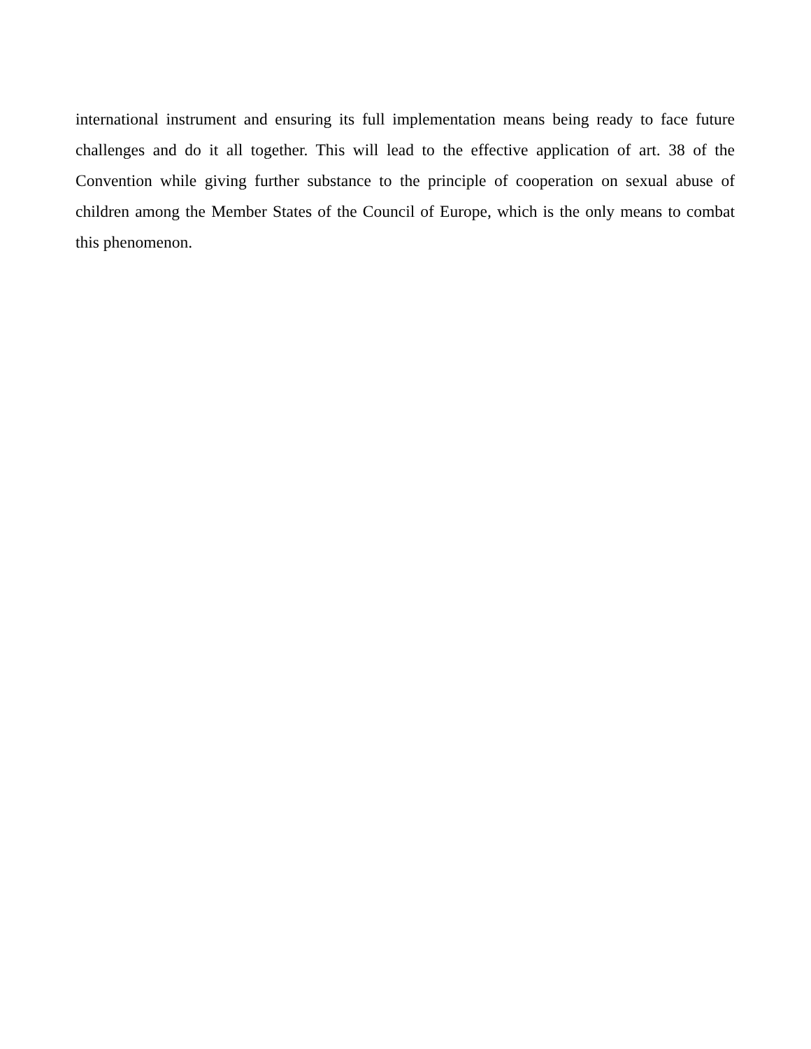international instrument and ensuring its full implementation means being ready to face future challenges and do it all together. This will lead to the effective application of art. 38 of the Convention while giving further substance to the principle of cooperation on sexual abuse of children among the Member States of the Council of Europe, which is the only means to combat this phenomenon.